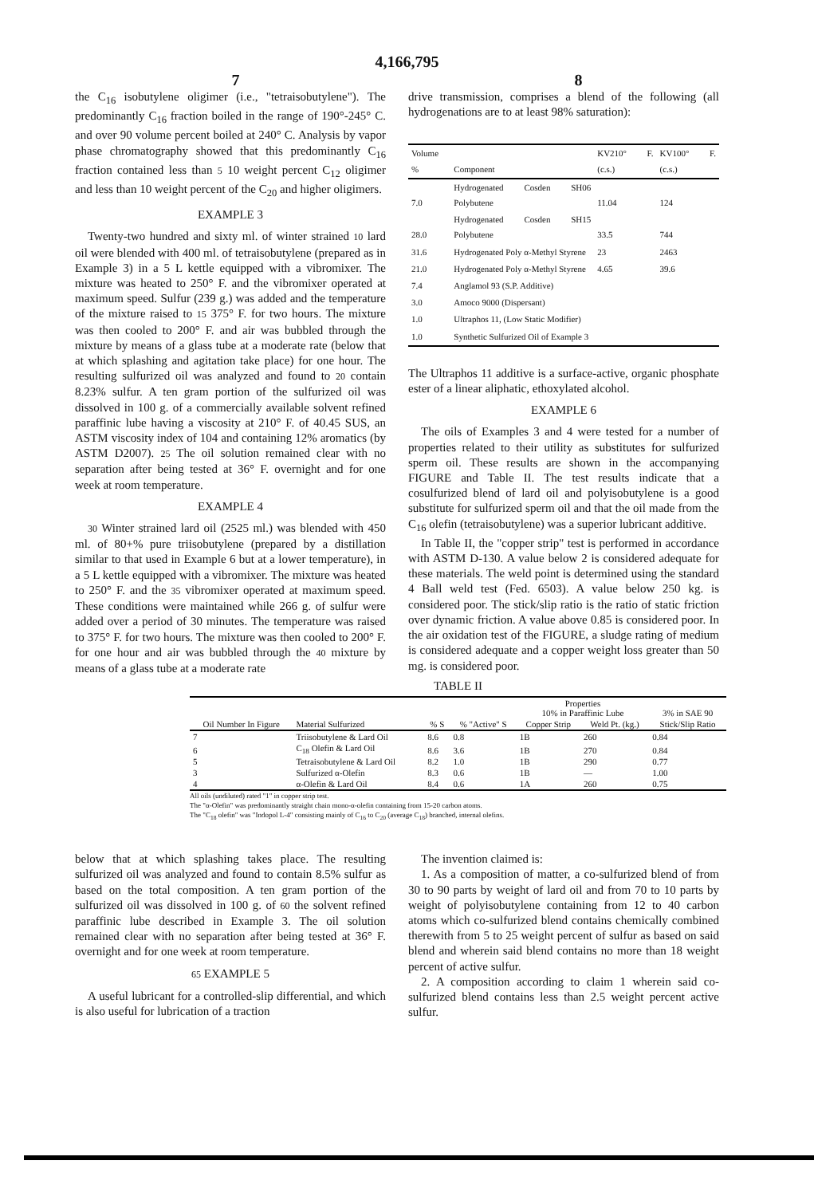4,166,795
7 8
the C<sub>16</sub> isobutylene oligimer (i.e., "tetraisobutylene"). The predominantly C<sub>16</sub> fraction boiled in the range of 190°-245° C. and over 90 volume percent boiled at 240° C. Analysis by vapor phase chromatography showed that this predominantly C<sub>16</sub> fraction contained less than 5 10 weight percent C<sub>12</sub> oligimer and less than 10 weight percent of the C<sub>20</sub> and higher oligimers.
EXAMPLE 3
Twenty-two hundred and sixty ml. of winter strained 10 lard oil were blended with 400 ml. of tetraisobutylene (prepared as in Example 3) in a 5 L kettle equipped with a vibromixer. The mixture was heated to 250° F. and the vibromixer operated at maximum speed. Sulfur (239 g.) was added and the temperature of the mixture raised to 15 375° F. for two hours. The mixture was then cooled to 200° F. and air was bubbled through the mixture by means of a glass tube at a moderate rate (below that at which splashing and agitation take place) for one hour. The resulting sulfurized oil was analyzed and found to 20 contain 8.23% sulfur. A ten gram portion of the sulfurized oil was dissolved in 100 g. of a commercially available solvent refined paraffinic lube having a viscosity at 210° F. of 40.45 SUS, an ASTM viscosity index of 104 and containing 12% aromatics (by ASTM D2007). 25 The oil solution remained clear with no separation after being tested at 36° F. overnight and for one week at room temperature.
EXAMPLE 4
30 Winter strained lard oil (2525 ml.) was blended with 450 ml. of 80+% pure triisobutylene (prepared by a distillation similar to that used in Example 6 but at a lower temperature), in a 5 L kettle equipped with a vibromixer. The mixture was heated to 250° F. and the 35 vibromixer operated at maximum speed. These conditions were maintained while 266 g. of sulfur were added over a period of 30 minutes. The temperature was raised to 375° F. for two hours. The mixture was then cooled to 200° F. for one hour and air was bubbled through the 40 mixture by means of a glass tube at a moderate rate
drive transmission, comprises a blend of the following (all hydrogenations are to at least 98% saturation):
| Volume % | Component | KV210° F. (c.s.) | KV100° F. (c.s.) |
| --- | --- | --- | --- |
| 7.0 | Hydrogenated Cosden SH06 Polybutene | 11.04 | 124 |
| 28.0 | Hydrogenated Cosden SH15 Polybutene | 33.5 | 744 |
| 31.6 | Hydrogenated Poly α-Methyl Styrene | 23 | 2463 |
| 21.0 | Hydrogenated Poly α-Methyl Styrene | 4.65 | 39.6 |
| 7.4 | Anglamol 93 (S.P. Additive) | | |
| 3.0 | Amoco 9000 (Dispersant) | | |
| 1.0 | Ultraphos 11, (Low Static Modifier) | | |
| 1.0 | Synthetic Sulfurized Oil of Example 3 | | |
The Ultraphos 11 additive is a surface-active, organic phosphate ester of a linear aliphatic, ethoxylated alcohol.
EXAMPLE 6
The oils of Examples 3 and 4 were tested for a number of properties related to their utility as substitutes for sulfurized sperm oil. These results are shown in the accompanying FIGURE and Table II. The test results indicate that a cosulfurized blend of lard oil and polyisobutylene is a good substitute for sulfurized sperm oil and that the oil made from the C<sub>16</sub> olefin (tetraisobutylene) was a superior lubricant additive.
In Table II, the "copper strip" test is performed in accordance with ASTM D-130. A value below 2 is considered adequate for these materials. The weld point is determined using the standard 4 Ball weld test (Fed. 6503). A value below 250 kg. is considered poor. The stick/slip ratio is the ratio of static friction over dynamic friction. A value above 0.85 is considered poor. In the air oxidation test of the FIGURE, a sludge rating of medium is considered adequate and a copper weight loss greater than 50 mg. is considered poor.
TABLE II
| Oil Number In Figure | Material Sulfurized | % S | % "Active" S | Properties 10% in Paraffinic Lube | | 3% in SAE 90 |
| --- | --- | --- | --- | --- | --- | --- |
| | | | | Copper Strip | Weld Pt. (kg.) | Stick/Slip Ratio |
| 7 | Triisobutylene & Lard Oil | 8.6 | 0.8 | 1B | 260 | 0.84 |
| 6 | C<sub>18</sub> Olefin & Lard Oil | 8.6 | 3.6 | 1B | 270 | 0.84 |
| 5 | Tetraisobutylene & Lard Oil | 8.2 | 1.0 | 1B | 290 | 0.77 |
| 3 | Sulfurized α-Olefin | 8.3 | 0.6 | 1B | — | 1.00 |
| 4 | α-Olefin & Lard Oil | 8.4 | 0.6 | 1A | 260 | 0.75 |
All oils (undiluted) rated "1" in copper strip test.
The "α-Olefin" was predominantly straight chain mono-α-olefin containing from 15-20 carbon atoms.
The "C<sub>18</sub> olefin" was "Indopol L-4" consisting mainly of C<sub>16</sub> to C<sub>20</sub> (average C<sub>18</sub>) branched, internal olefins.
below that at which splashing takes place. The resulting sulfurized oil was analyzed and found to contain 8.5% sulfur as based on the total composition. A ten gram portion of the sulfurized oil was dissolved in 100 g. of 60 the solvent refined paraffinic lube described in Example 3. The oil solution remained clear with no separation after being tested at 36° F. overnight and for one week at room temperature.
65 EXAMPLE 5
A useful lubricant for a controlled-slip differential, and which is also useful for lubrication of a traction
The invention claimed is:
1. As a composition of matter, a co-sulfurized blend of from 30 to 90 parts by weight of lard oil and from 70 to 10 parts by weight of polyisobutylene containing from 12 to 40 carbon atoms which co-sulfurized blend contains chemically combined therewith from 5 to 25 weight percent of sulfur as based on said blend and wherein said blend contains no more than 18 weight percent of active sulfur.
2. A composition according to claim 1 wherein said co-sulfurized blend contains less than 2.5 weight percent active sulfur.